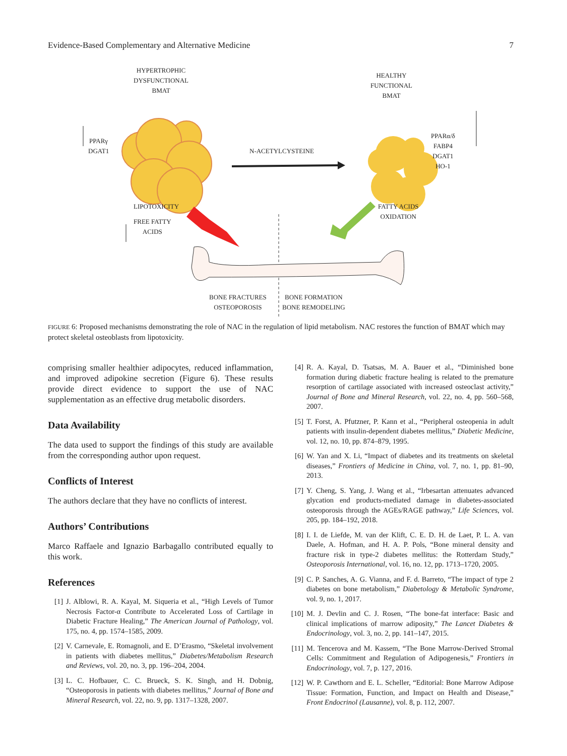Evidence-Based Complementary and Alternative Medicine 7
HYPERTROPHIC
DYSFUNCTIONAL
BMAT
HEALTHY
FUNCTIONAL
BMAT
PPARγ
DGAT1
N-ACETYLCYSTEINE
PPARα/δ
FABP4
DGAT1
HO-1
LIPOTOXICITY
FREE FATTY
ACIDS
FATTY ACIDS
OXIDATION
BONE FRACTURES
OSTEOPOROSIS
BONE FORMATION
BONE REMODELING
FIGURE 6: Proposed mechanisms demonstrating the role of NAC in the regulation of lipid metabolism. NAC restores the function of BMAT which may protect skeletal osteoblasts from lipotoxicity.
comprising smaller healthier adipocytes, reduced inflammation, and improved adipokine secretion (Figure 6). These results provide direct evidence to support the use of NAC supplementation as an effective drug metabolic disorders.
Data Availability
The data used to support the findings of this study are available from the corresponding author upon request.
Conflicts of Interest
The authors declare that they have no conflicts of interest.
Authors’ Contributions
Marco Raffaele and Ignazio Barbagallo contributed equally to this work.
References
[1] J. Alblowi, R. A. Kayal, M. Siqueria et al., “High Levels of Tumor Necrosis Factor-α Contribute to Accelerated Loss of Cartilage in Diabetic Fracture Healing,” The American Journal of Pathology, vol. 175, no. 4, pp. 1574–1585, 2009.
[2] V. Carnevale, E. Romagnoli, and E. D’Erasmo, “Skeletal involvement in patients with diabetes mellitus,” Diabetes/Metabolism Research and Reviews, vol. 20, no. 3, pp. 196–204, 2004.
[3] L. C. Hofbauer, C. C. Brueck, S. K. Singh, and H. Dobnig, “Osteoporosis in patients with diabetes mellitus,” Journal of Bone and Mineral Research, vol. 22, no. 9, pp. 1317–1328, 2007.
[4] R. A. Kayal, D. Tsatsas, M. A. Bauer et al., “Diminished bone formation during diabetic fracture healing is related to the premature resorption of cartilage associated with increased osteoclast activity,” Journal of Bone and Mineral Research, vol. 22, no. 4, pp. 560–568, 2007.
[5] T. Forst, A. Pfutzner, P. Kann et al., “Peripheral osteopenia in adult patients with insulin-dependent diabetes mellitus,” Diabetic Medicine, vol. 12, no. 10, pp. 874–879, 1995.
[6] W. Yan and X. Li, “Impact of diabetes and its treatments on skeletal diseases,” Frontiers of Medicine in China, vol. 7, no. 1, pp. 81–90, 2013.
[7] Y. Cheng, S. Yang, J. Wang et al., “Irbesartan attenuates advanced glycation end products-mediated damage in diabetes-associated osteoporosis through the AGEs/RAGE pathway,” Life Sciences, vol. 205, pp. 184–192, 2018.
[8] I. I. de Liefde, M. van der Klift, C. E. D. H. de Laet, P. L. A. van Daele, A. Hofman, and H. A. P. Pols, “Bone mineral density and fracture risk in type-2 diabetes mellitus: the Rotterdam Study,” Osteoporosis International, vol. 16, no. 12, pp. 1713–1720, 2005.
[9] C. P. Sanches, A. G. Vianna, and F. d. Barreto, “The impact of type 2 diabetes on bone metabolism,” Diabetology & Metabolic Syndrome, vol. 9, no. 1, 2017.
[10] M. J. Devlin and C. J. Rosen, “The bone-fat interface: Basic and clinical implications of marrow adiposity,” The Lancet Diabetes & Endocrinology, vol. 3, no. 2, pp. 141–147, 2015.
[11] M. Tencerova and M. Kassem, “The Bone Marrow-Derived Stromal Cells: Commitment and Regulation of Adipogenesis,” Frontiers in Endocrinology, vol. 7, p. 127, 2016.
[12] W. P. Cawthorn and E. L. Scheller, “Editorial: Bone Marrow Adipose Tissue: Formation, Function, and Impact on Health and Disease,” Front Endocrinol (Lausanne), vol. 8, p. 112, 2007.